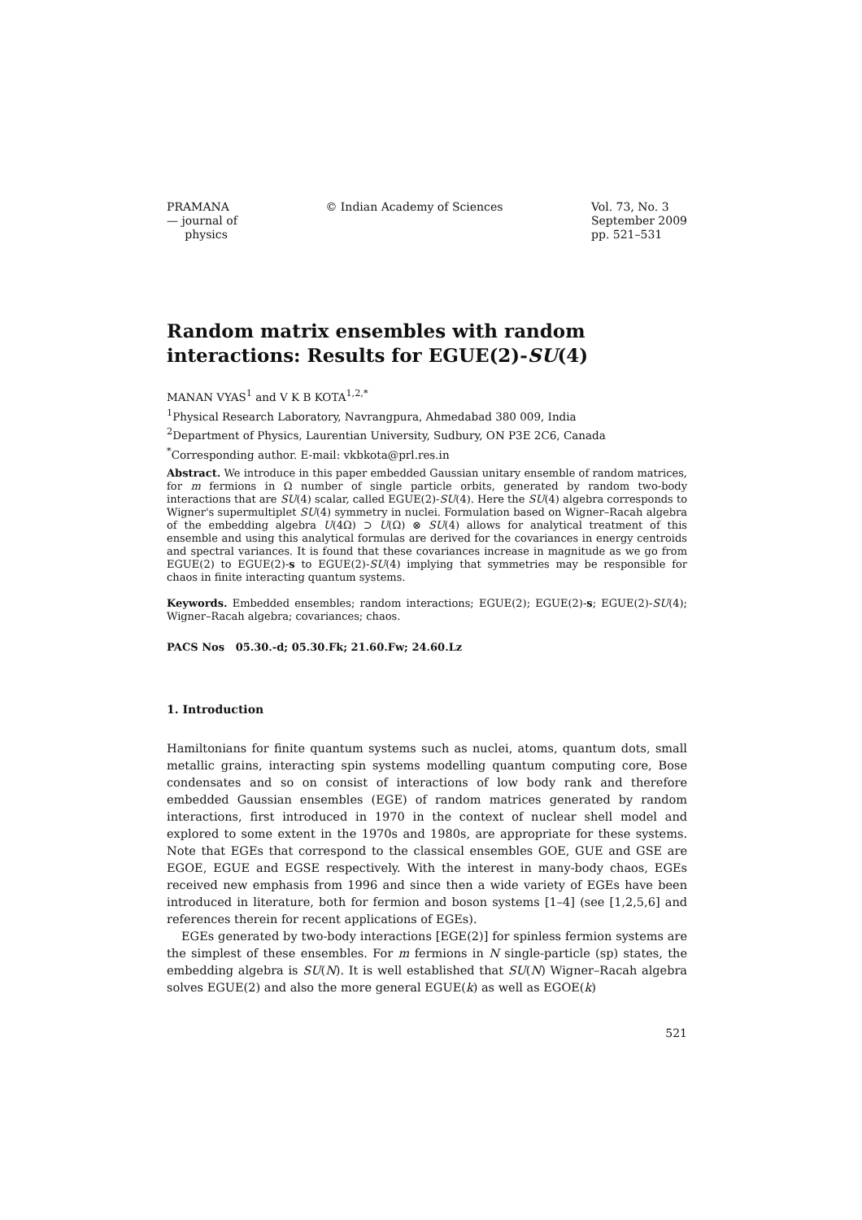PRAMANA
— journal of
physics
© Indian Academy of Sciences Vol. 73, No. 3
September 2009
pp. 521–531
Random matrix ensembles with random interactions: Results for EGUE(2)-SU(4)
MANAN VYAS<sup>1</sup> and V K B KOTA<sup>1,2,*</sup>
<sup>1</sup> Physical Research Laboratory, Navrangpura, Ahmedabad 380 009, India
<sup>2</sup> Department of Physics, Laurentian University, Sudbury, ON P3E 2C6, Canada
<sup>*</sup> Corresponding author. E-mail: vkbkota@prl.res.in
Abstract. We introduce in this paper embedded Gaussian unitary ensemble of random matrices, for m fermions in Ω number of single particle orbits, generated by random two-body interactions that are SU(4) scalar, called EGUE(2)-SU(4). Here the SU(4) algebra corresponds to Wigner's supermultiplet SU(4) symmetry in nuclei. Formulation based on Wigner–Racah algebra of the embedding algebra U(4Ω) ⊃ U(Ω) ⊗ SU(4) allows for analytical treatment of this ensemble and using this analytical formulas are derived for the covariances in energy centroids and spectral variances. It is found that these covariances increase in magnitude as we go from EGUE(2) to EGUE(2)-s to EGUE(2)-SU(4) implying that symmetries may be responsible for chaos in finite interacting quantum systems.
Keywords. Embedded ensembles; random interactions; EGUE(2); EGUE(2)-s; EGUE(2)-SU(4); Wigner–Racah algebra; covariances; chaos.
PACS Nos 05.30.-d; 05.30.Fk; 21.60.Fw; 24.60.Lz
1. Introduction
Hamiltonians for finite quantum systems such as nuclei, atoms, quantum dots, small metallic grains, interacting spin systems modelling quantum computing core, Bose condensates and so on consist of interactions of low body rank and therefore embedded Gaussian ensembles (EGE) of random matrices generated by random interactions, first introduced in 1970 in the context of nuclear shell model and explored to some extent in the 1970s and 1980s, are appropriate for these systems. Note that EGEs that correspond to the classical ensembles GOE, GUE and GSE are EGOE, EGUE and EGSE respectively. With the interest in many-body chaos, EGEs received new emphasis from 1996 and since then a wide variety of EGEs have been introduced in literature, both for fermion and boson systems [1–4] (see [1,2,5,6] and references therein for recent applications of EGEs).
EGEs generated by two-body interactions [EGE(2)] for spinless fermion systems are the simplest of these ensembles. For m fermions in N single-particle (sp) states, the embedding algebra is SU(N). It is well established that SU(N) Wigner–Racah algebra solves EGUE(2) and also the more general EGUE(k) as well as EGOE(k)
521